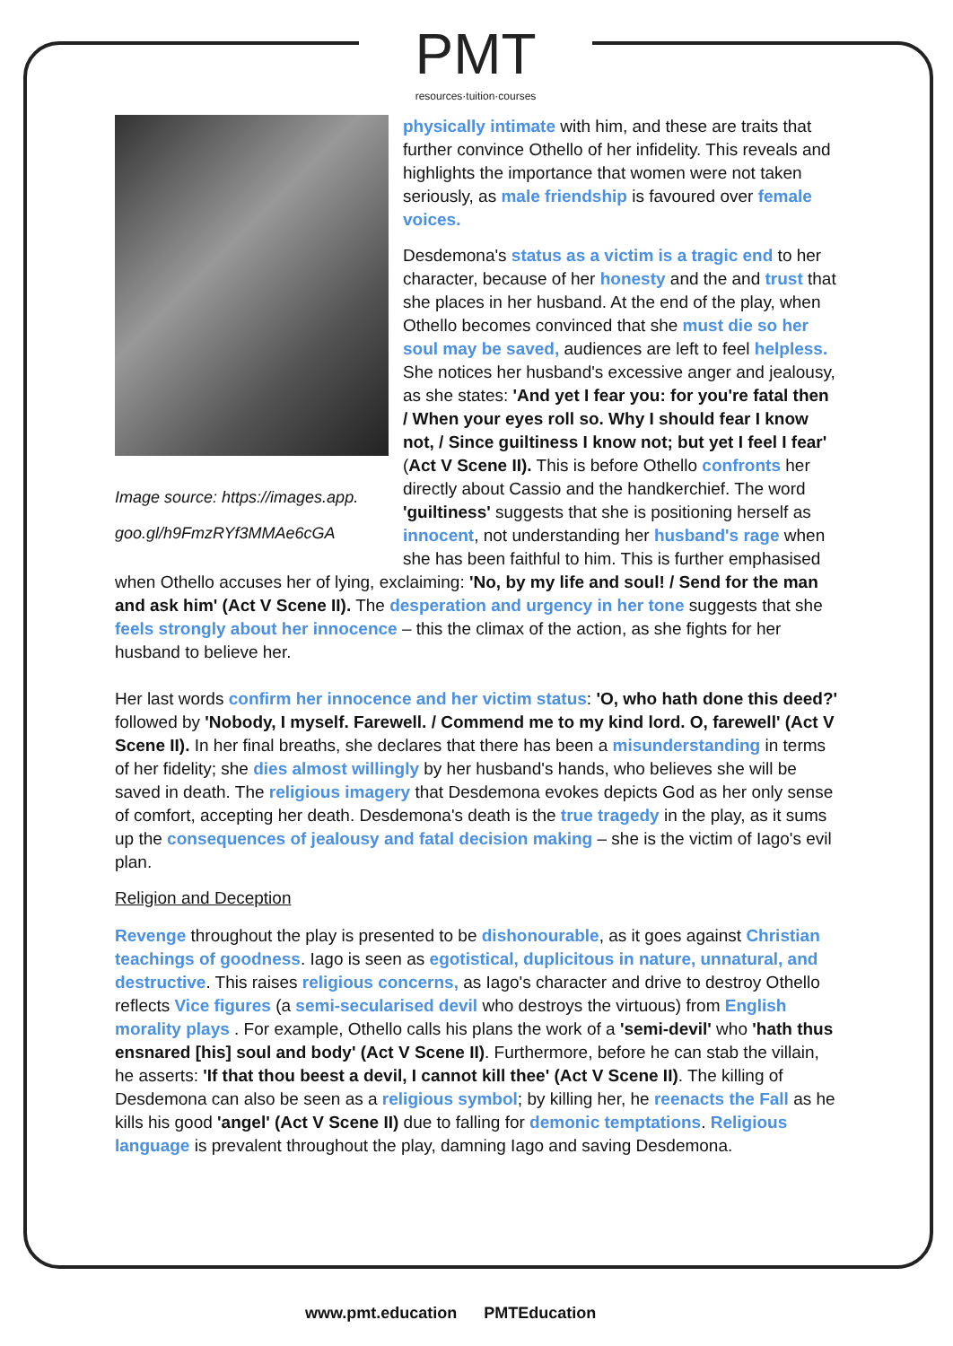PMT
resources·tuition·courses
Image source: https://images.app.
goo.gl/h9FmzRYf3MMAe6cGA
physically intimate with him, and these are traits that further convince Othello of her infidelity. This reveals and highlights the importance that women were not taken seriously, as male friendship is favoured over female voices.
Desdemona's status as a victim is a tragic end to her character, because of her honesty and the and trust that she places in her husband. At the end of the play, when Othello becomes convinced that she must die so her soul may be saved, audiences are left to feel helpless. She notices her husband's excessive anger and jealousy, as she states: 'And yet I fear you: for you're fatal then / When your eyes roll so. Why I should fear I know not, / Since guiltiness I know not; but yet I feel I fear' (Act V Scene II). This is before Othello confronts her directly about Cassio and the handkerchief. The word 'guiltiness' suggests that she is positioning herself as innocent, not understanding her husband's rage when she has been faithful to him. This is further emphasised when Othello accuses her of lying, exclaiming: 'No, by my life and soul! / Send for the man and ask him' (Act V Scene II). The desperation and urgency in her tone suggests that she feels strongly about her innocence – this the climax of the action, as she fights for her husband to believe her.
Her last words confirm her innocence and her victim status: 'O, who hath done this deed?' followed by 'Nobody, I myself. Farewell. / Commend me to my kind lord. O, farewell' (Act V Scene II). In her final breaths, she declares that there has been a misunderstanding in terms of her fidelity; she dies almost willingly by her husband's hands, who believes she will be saved in death. The religious imagery that Desdemona evokes depicts God as her only sense of comfort, accepting her death. Desdemona's death is the true tragedy in the play, as it sums up the consequences of jealousy and fatal decision making – she is the victim of Iago's evil plan.
Religion and Deception
Revenge throughout the play is presented to be dishonourable, as it goes against Christian teachings of goodness. Iago is seen as egotistical, duplicitous in nature, unnatural, and destructive. This raises religious concerns, as Iago's character and drive to destroy Othello reflects Vice figures (a semi-secularised devil who destroys the virtuous) from English morality plays . For example, Othello calls his plans the work of a 'semi-devil' who 'hath thus ensnared [his] soul and body' (Act V Scene II). Furthermore, before he can stab the villain, he asserts: 'If that thou beest a devil, I cannot kill thee' (Act V Scene II). The killing of Desdemona can also be seen as a religious symbol; by killing her, he reenacts the Fall as he kills his good 'angel' (Act V Scene II) due to falling for demonic temptations. Religious language is prevalent throughout the play, damning Iago and saving Desdemona.
www.pmt.education PMTEducation